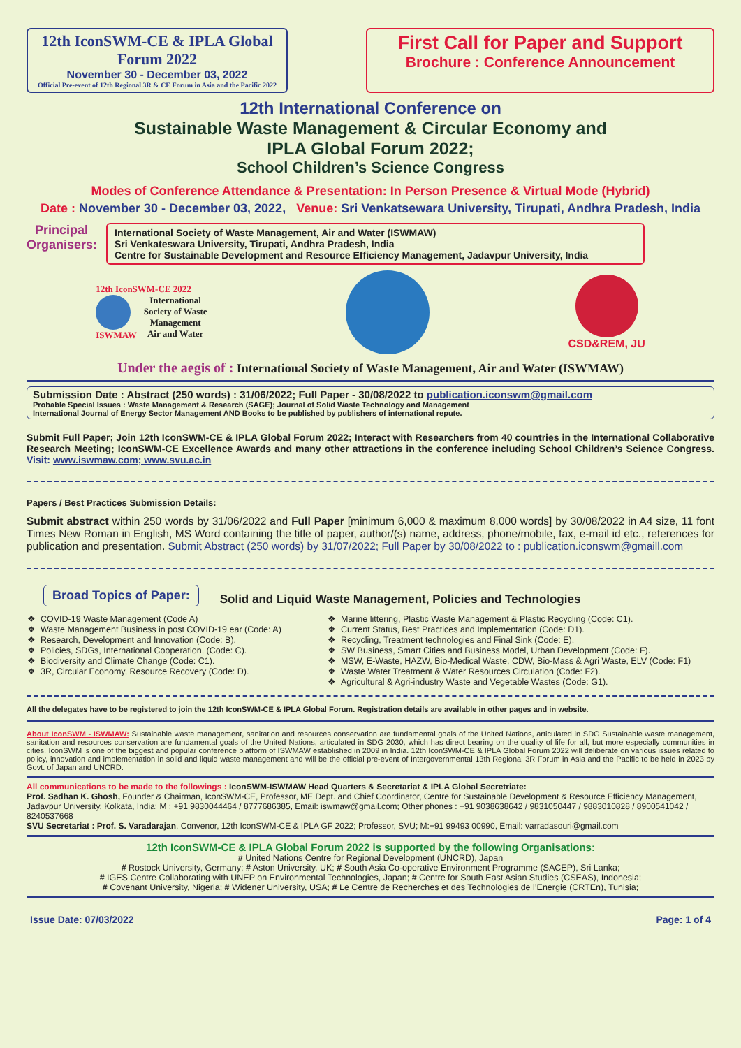12th IconSWM-CE & IPLA Global Forum 2022
November 30 - December 03, 2022
Official Pre-event of 12th Regional 3R & CE Forum in Asia and the Pacific 2022
First Call for Paper and Support
Brochure : Conference Announcement
12th International Conference on
Sustainable Waste Management & Circular Economy and
IPLA Global Forum 2022;
School Children’s Science Congress
Modes of Conference Attendance & Presentation: In Person Presence & Virtual Mode (Hybrid)
Date : November 30 - December 03, 2022, Venue: Sri Venkatsewara University, Tirupati, Andhra Pradesh, India
Principal Organisers:
International Society of Waste Management, Air and Water (ISWMAW)
Sri Venkateswara University, Tirupati, Andhra Pradesh, India
Centre for Sustainable Development and Resource Efficiency Management, Jadavpur University, India
12th IconSWM-CE 2022
ISWMAW International
Society of Waste
Management
Air and Water
CSD&REM, JU
Under the aegis of : International Society of Waste Management, Air and Water (ISWMAW)
Submission Date : Abstract (250 words) : 31/06/2022; Full Paper - 30/08/2022 to publication.iconswm@gmail.com
Probable Special Issues : Waste Management & Research (SAGE); Journal of Solid Waste Technology and Management
International Journal of Energy Sector Management AND Books to be published by publishers of international repute.
Submit Full Paper; Join 12th IconSWM-CE & IPLA Global Forum 2022; Interact with Researchers from 40 countries in the International Collaborative Research Meeting; IconSWM-CE Excellence Awards and many other attractions in the conference including School Children’s Science Congress. Visit: www.iswmaw.com; www.svu.ac.in
Papers / Best Practices Submission Details:
Submit abstract within 250 words by 31/06/2022 and Full Paper [minimum 6,000 & maximum 8,000 words] by 30/08/2022 in A4 size, 11 font Times New Roman in English, MS Word containing the title of paper, author/(s) name, address, phone/mobile, fax, e-mail id etc., references for publication and presentation. Submit Abstract (250 words) by 31/07/2022; Full Paper by 30/08/2022 to : publication.iconswm@gmaill.com
Broad Topics of Paper:
Solid and Liquid Waste Management, Policies and Technologies
COVID-19 Waste Management (Code A)
Waste Management Business in post COVID-19 ear (Code: A)
Research, Development and Innovation (Code: B).
Policies, SDGs, International Cooperation, (Code: C).
Biodiversity and Climate Change (Code: C1).
3R, Circular Economy, Resource Recovery (Code: D).
Marine littering, Plastic Waste Management & Plastic Recycling (Code: C1).
Current Status, Best Practices and Implementation (Code: D1).
Recycling, Treatment technologies and Final Sink (Code: E).
SW Business, Smart Cities and Business Model, Urban Development (Code: F).
MSW, E-Waste, HAZW, Bio-Medical Waste, CDW, Bio-Mass & Agri Waste, ELV (Code: F1)
Waste Water Treatment & Water Resources Circulation (Code: F2).
Agricultural & Agri-industry Waste and Vegetable Wastes (Code: G1).
All the delegates have to be registered to join the 12th IconSWM-CE & IPLA Global Forum. Registration details are available in other pages and in website.
About IconSWM - ISWMAW: Sustainable waste management, sanitation and resources conservation are fundamental goals of the United Nations, articulated in SDG Sustainable waste management, sanitation and resources conservation are fundamental goals of the United Nations, articulated in SDG 2030, which has direct bearing on the quality of life for all, but more especially communities in cities. IconSWM is one of the biggest and popular conference platform of ISWMAW established in 2009 in India. 12th IconSWM-CE & IPLA Global Forum 2022 will deliberate on various issues related to policy, innovation and implementation in solid and liquid waste management and will be the official pre-event of Intergovernmental 13th Regional 3R Forum in Asia and the Pacific to be held in 2023 by Govt. of Japan and UNCRD.
All communications to be made to the followings : IconSWM-ISWMAW Head Quarters & Secretariat & IPLA Global Secretriate:
Prof. Sadhan K. Ghosh, Founder & Chairman, IconSWM-CE, Professor, ME Dept. and Chief Coordinator, Centre for Sustainable Development & Resource Efficiency Management, Jadavpur University, Kolkata, India; M : +91 9830044464 / 8777686385, Email: iswmaw@gmail.com; Other phones : +91 9038638642 / 9831050447 / 9883010828 / 8900541042 / 8240537668
SVU Secretariat : Prof. S. Varadarajan, Convenor, 12th IconSWM-CE & IPLA GF 2022; Professor, SVU; M:+91 99493 00990, Email: varradasouri@gmail.com
12th IconSWM-CE & IPLA Global Forum 2022 is supported by the following Organisations:
# United Nations Centre for Regional Development (UNCRD), Japan
# Rostock University, Germany; # Aston University, UK; # South Asia Co-operative Environment Programme (SACEP), Sri Lanka;
# IGES Centre Collaborating with UNEP on Environmental Technologies, Japan; # Centre for South East Asian Studies (CSEAS), Indonesia;
# Covenant University, Nigeria; # Widener University, USA; # Le Centre de Recherches et des Technologies de l’Energie (CRTEn), Tunisia;
Issue Date: 07/03/2022 Page: 1 of 4